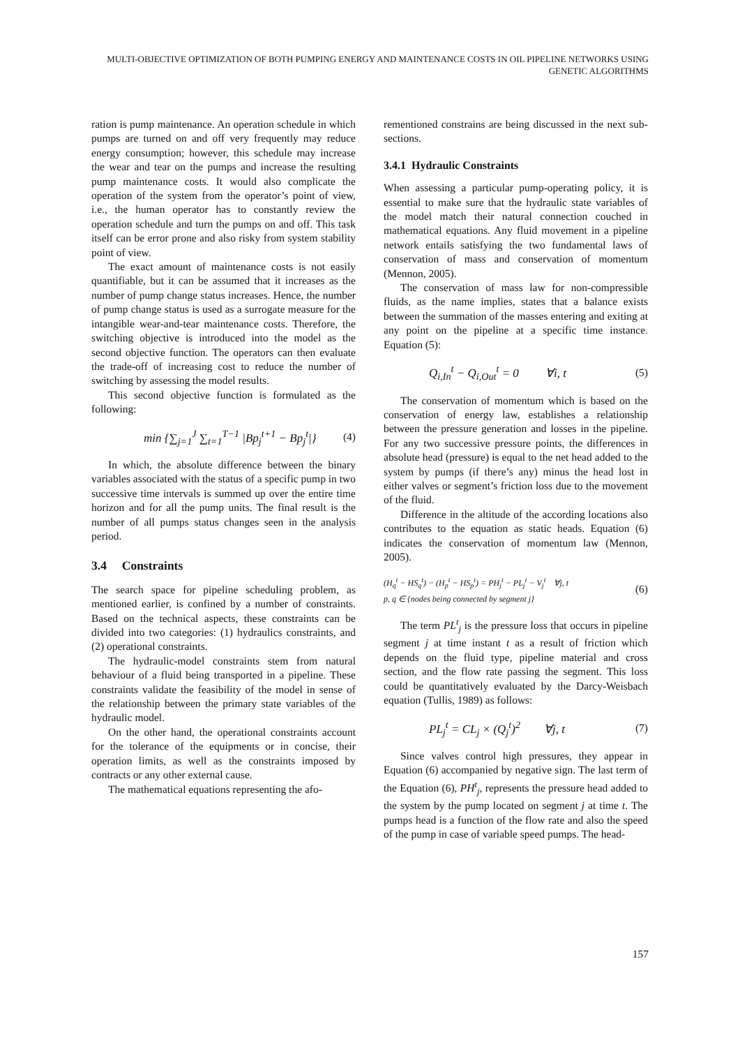MULTI-OBJECTIVE OPTIMIZATION OF BOTH PUMPING ENERGY AND MAINTENANCE COSTS IN OIL PIPELINE NETWORKS USING GENETIC ALGORITHMS
ration is pump maintenance. An operation schedule in which pumps are turned on and off very frequently may reduce energy consumption; however, this schedule may increase the wear and tear on the pumps and increase the resulting pump maintenance costs. It would also complicate the operation of the system from the operator’s point of view, i.e., the human operator has to constantly review the operation schedule and turn the pumps on and off. This task itself can be error prone and also risky from system stability point of view.
The exact amount of maintenance costs is not easily quantifiable, but it can be assumed that it increases as the number of pump change status increases. Hence, the number of pump change status is used as a surrogate measure for the intangible wear-and-tear maintenance costs. Therefore, the switching objective is introduced into the model as the second objective function. The operators can then evaluate the trade-off of increasing cost to reduce the number of switching by assessing the model results.
This second objective function is formulated as the following:
min {∑<sub>j=1</sub><sup>J</sup> ∑<sub>t=1</sub><sup>T−1</sup> |Bp<sub>j</sub><sup>t+1</sup> − Bp<sub>j</sub><sup>t</sup>|} (4)
In which, the absolute difference between the binary variables associated with the status of a specific pump in two successive time intervals is summed up over the entire time horizon and for all the pump units. The final result is the number of all pumps status changes seen in the analysis period.
3.4 Constraints
The search space for pipeline scheduling problem, as mentioned earlier, is confined by a number of constraints. Based on the technical aspects, these constraints can be divided into two categories: (1) hydraulics constraints, and (2) operational constraints.
The hydraulic-model constraints stem from natural behaviour of a fluid being transported in a pipeline. These constraints validate the feasibility of the model in sense of the relationship between the primary state variables of the hydraulic model.
On the other hand, the operational constraints account for the tolerance of the equipments or in concise, their operation limits, as well as the constraints imposed by contracts or any other external cause.
The mathematical equations representing the afo-
rementioned constrains are being discussed in the next sub-sections.
3.4.1 Hydraulic Constraints
When assessing a particular pump-operating policy, it is essential to make sure that the hydraulic state variables of the model match their natural connection couched in mathematical equations. Any fluid movement in a pipeline network entails satisfying the two fundamental laws of conservation of mass and conservation of momentum (Mennon, 2005).
The conservation of mass law for non-compressible fluids, as the name implies, states that a balance exists between the summation of the masses entering and exiting at any point on the pipeline at a specific time instance. Equation (5):
Q<sub>i,In</sub><sup>t</sup> − Q<sub>i,Out</sub><sup>t</sup> = 0 ∀i, t (5)
The conservation of momentum which is based on the conservation of energy law, establishes a relationship between the pressure generation and losses in the pipeline. For any two successive pressure points, the differences in absolute head (pressure) is equal to the net head added to the system by pumps (if there’s any) minus the head lost in either valves or segment’s friction loss due to the movement of the fluid.
Difference in the altitude of the according locations also contributes to the equation as static heads. Equation (6) indicates the conservation of momentum law (Mennon, 2005).
(H<sub>q</sub><sup>t</sup> − HS<sub>q</sub><sup>t</sup>) − (H<sub>p</sub><sup>t</sup> − HS<sub>p</sub><sup>t</sup>) = PH<sub>j</sub><sup>t</sup> − PL<sub>j</sub><sup>t</sup> − V<sub>j</sub><sup>t</sup> ∀j, t
p, q ∈ {nodes being connected by segment j}
(6)
The term PL<sup>t</sup><sub>j</sub> is the pressure loss that occurs in pipeline segment j at time instant t as a result of friction which depends on the fluid type, pipeline material and cross section, and the flow rate passing the segment. This loss could be quantitatively evaluated by the Darcy-Weisbach equation (Tullis, 1989) as follows:
PL<sub>j</sub><sup>t</sup> = CL<sub>j</sub> × (Q<sub>j</sub><sup>t</sup>)<sup>2</sup> ∀j, t (7)
Since valves control high pressures, they appear in Equation (6) accompanied by negative sign. The last term of the Equation (6), PH<sup>t</sup><sub>j</sub>, represents the pressure head added to the system by the pump located on segment j at time t. The pumps head is a function of the flow rate and also the speed of the pump in case of variable speed pumps. The head-
157